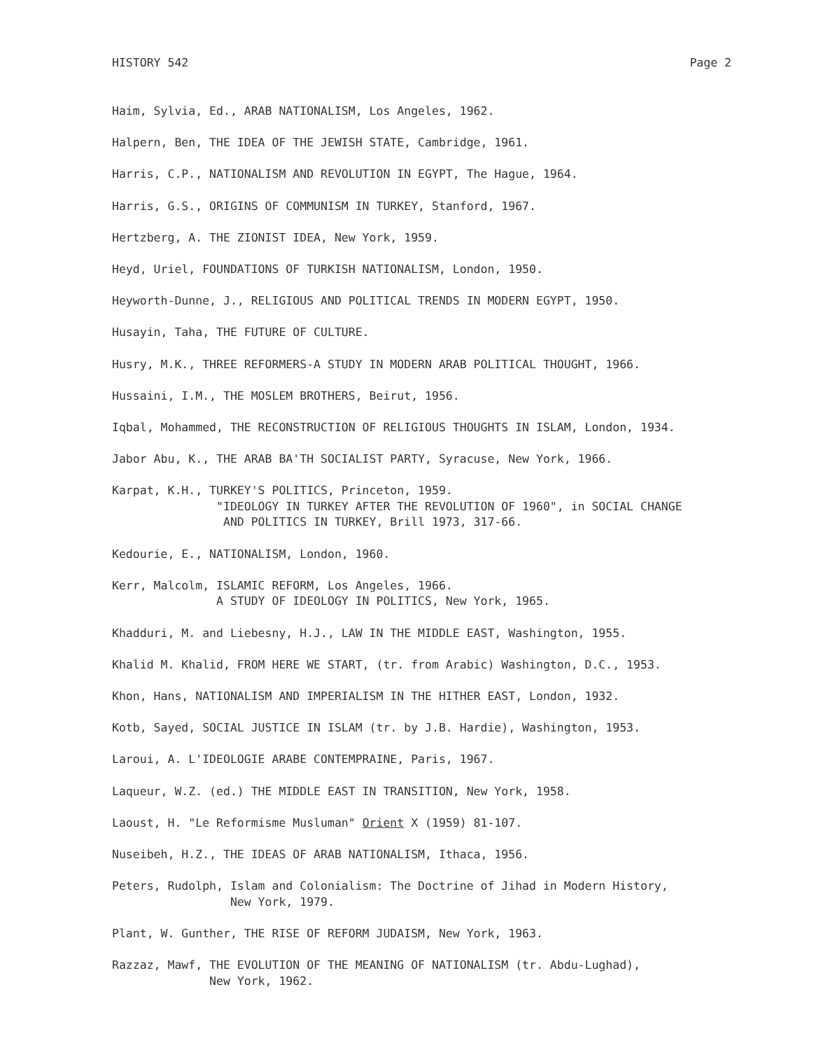HISTORY 542 Page 2
Haim, Sylvia, Ed., ARAB NATIONALISM, Los Angeles, 1962.
Halpern, Ben, THE IDEA OF THE JEWISH STATE, Cambridge, 1961.
Harris, C.P., NATIONALISM AND REVOLUTION IN EGYPT, The Hague, 1964.
Harris, G.S., ORIGINS OF COMMUNISM IN TURKEY, Stanford, 1967.
Hertzberg, A. THE ZIONIST IDEA, New York, 1959.
Heyd, Uriel, FOUNDATIONS OF TURKISH NATIONALISM, London, 1950.
Heyworth-Dunne, J., RELIGIOUS AND POLITICAL TRENDS IN MODERN EGYPT, 1950.
Husayin, Taha, THE FUTURE OF CULTURE.
Husry, M.K., THREE REFORMERS-A STUDY IN MODERN ARAB POLITICAL THOUGHT, 1966.
Hussaini, I.M., THE MOSLEM BROTHERS, Beirut, 1956.
Iqbal, Mohammed, THE RECONSTRUCTION OF RELIGIOUS THOUGHTS IN ISLAM, London, 1934.
Jabor Abu, K., THE ARAB BA'TH SOCIALIST PARTY, Syracuse, New York, 1966.
Karpat, K.H., TURKEY'S POLITICS, Princeton, 1959. "IDEOLOGY IN TURKEY AFTER THE REVOLUTION OF 1960", in SOCIAL CHANGE AND POLITICS IN TURKEY, Brill 1973, 317-66.
Kedourie, E., NATIONALISM, London, 1960.
Kerr, Malcolm, ISLAMIC REFORM, Los Angeles, 1966. A STUDY OF IDEOLOGY IN POLITICS, New York, 1965.
Khadduri, M. and Liebesny, H.J., LAW IN THE MIDDLE EAST, Washington, 1955.
Khalid M. Khalid, FROM HERE WE START, (tr. from Arabic) Washington, D.C., 1953.
Khon, Hans, NATIONALISM AND IMPERIALISM IN THE HITHER EAST, London, 1932.
Kotb, Sayed, SOCIAL JUSTICE IN ISLAM (tr. by J.B. Hardie), Washington, 1953.
Laroui, A. L'IDEOLOGIE ARABE CONTEMPRAINE, Paris, 1967.
Laqueur, W.Z. (ed.) THE MIDDLE EAST IN TRANSITION, New York, 1958.
Laoust, H. "Le Reformisme Musluman" Orient X (1959) 81-107.
Nuseibeh, H.Z., THE IDEAS OF ARAB NATIONALISM, Ithaca, 1956.
Peters, Rudolph, Islam and Colonialism: The Doctrine of Jihad in Modern History, New York, 1979.
Plant, W. Gunther, THE RISE OF REFORM JUDAISM, New York, 1963.
Razzaz, Mawf, THE EVOLUTION OF THE MEANING OF NATIONALISM (tr. Abdu-Lughad), New York, 1962.